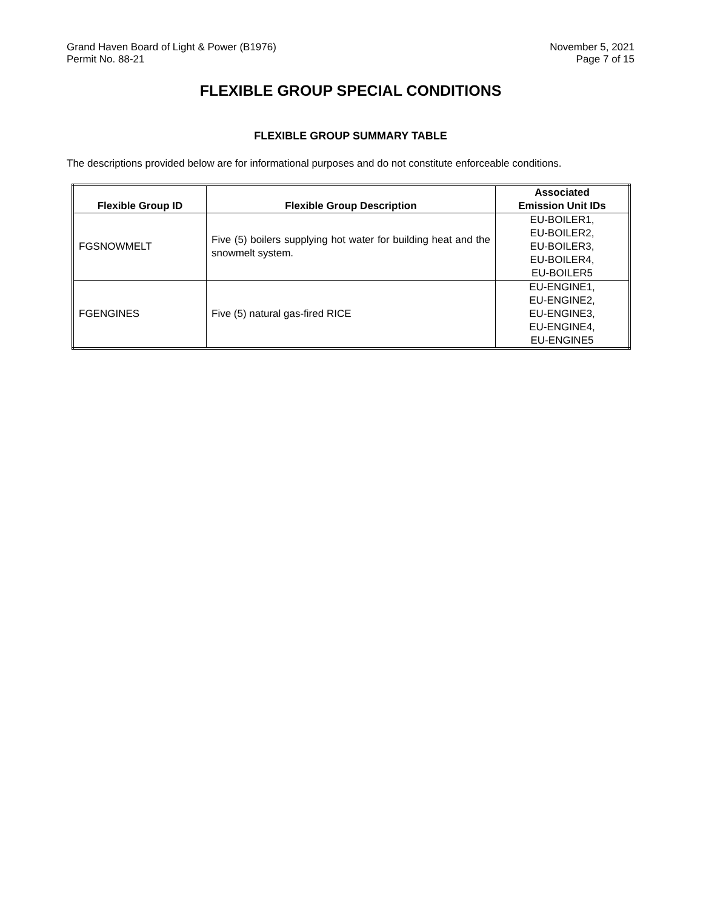Grand Haven Board of Light & Power (B1976)
Permit No. 88-21
November 5, 2021
Page 7 of 15
FLEXIBLE GROUP SPECIAL CONDITIONS
FLEXIBLE GROUP SUMMARY TABLE
The descriptions provided below are for informational purposes and do not constitute enforceable conditions.
| Flexible Group ID | Flexible Group Description | Associated Emission Unit IDs |
| --- | --- | --- |
| FGSNOWMELT | Five (5) boilers supplying hot water for building heat and the snowmelt system. | EU-BOILER1, EU-BOILER2, EU-BOILER3, EU-BOILER4, EU-BOILER5 |
| FGENGINES | Five (5) natural gas-fired RICE | EU-ENGINE1, EU-ENGINE2, EU-ENGINE3, EU-ENGINE4, EU-ENGINE5 |